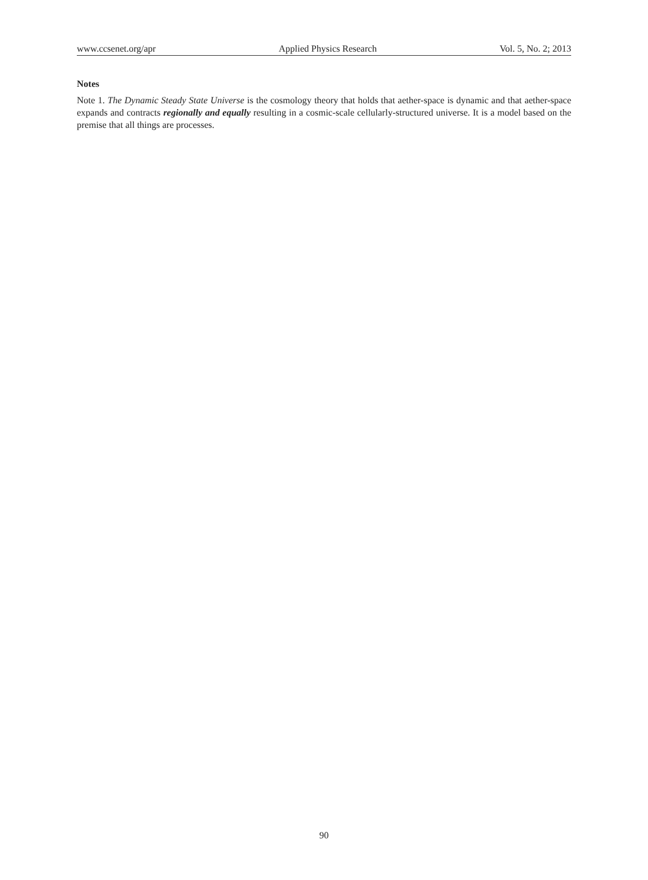www.ccsenet.org/apr Applied Physics Research Vol. 5, No. 2; 2013
Notes
Note 1. The Dynamic Steady State Universe is the cosmology theory that holds that aether-space is dynamic and that aether-space expands and contracts regionally and equally resulting in a cosmic-scale cellularly-structured universe. It is a model based on the premise that all things are processes.
90